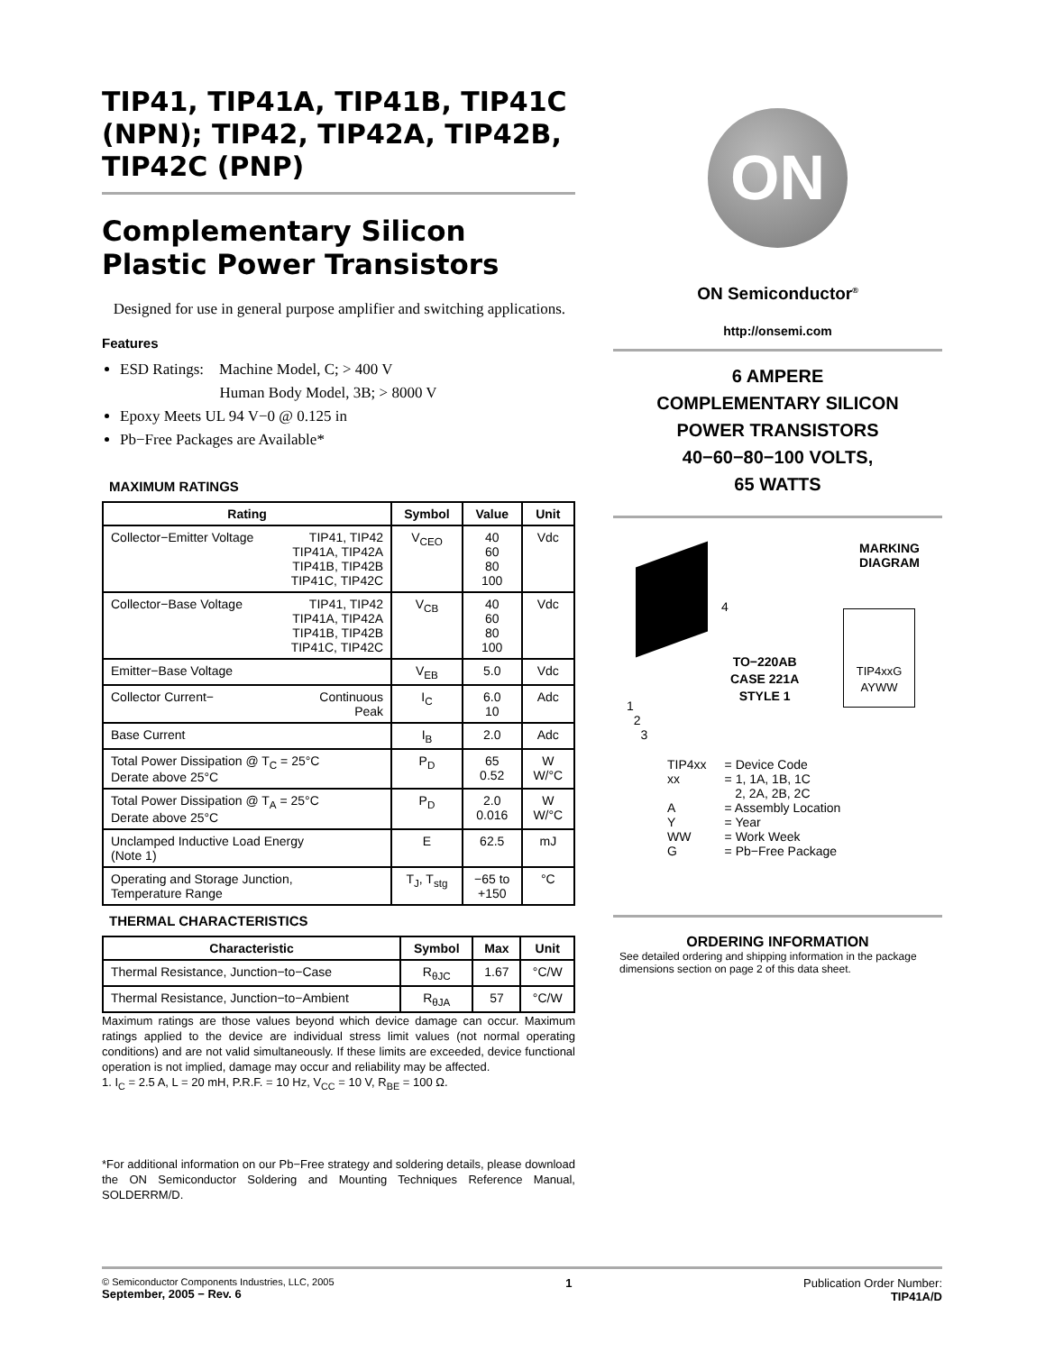TIP41, TIP41A, TIP41B, TIP41C (NPN); TIP42, TIP42A, TIP42B, TIP42C (PNP)
Complementary Silicon Plastic Power Transistors
Designed for use in general purpose amplifier and switching applications.
Features
ESD Ratings: Machine Model, C; > 400 V
Human Body Model, 3B; > 8000 V
Epoxy Meets UL 94 V−0 @ 0.125 in
Pb−Free Packages are Available*
MAXIMUM RATINGS
| Rating | Symbol | Value | Unit |
| --- | --- | --- | --- |
| Collector−Emitter Voltage TIP41, TIP42 TIP41A, TIP42A TIP41B, TIP42B TIP41C, TIP42C | V<sub>CEO</sub> | 40 60 80 100 | Vdc |
| Collector−Base Voltage TIP41, TIP42 TIP41A, TIP42A TIP41B, TIP42B TIP41C, TIP42C | V<sub>CB</sub> | 40 60 80 100 | Vdc |
| Emitter−Base Voltage | V<sub>EB</sub> | 5.0 | Vdc |
| Collector Current− Continuous Peak | I<sub>C</sub> | 6.0 10 | Adc |
| Base Current | I<sub>B</sub> | 2.0 | Adc |
| Total Power Dissipation @ T<sub>C</sub> = 25°C Derate above 25°C | P<sub>D</sub> | 65 0.52 | W W/°C |
| Total Power Dissipation @ T<sub>A</sub> = 25°C Derate above 25°C | P<sub>D</sub> | 2.0 0.016 | W W/°C |
| Unclamped Inductive Load Energy (Note 1) | E | 62.5 | mJ |
| Operating and Storage Junction, Temperature Range | T<sub>J</sub>, T<sub>stg</sub> | −65 to +150 | °C |
THERMAL CHARACTERISTICS
| Characteristic | Symbol | Max | Unit |
| --- | --- | --- | --- |
| Thermal Resistance, Junction−to−Case | R<sub>θJC</sub> | 1.67 | °C/W |
| Thermal Resistance, Junction−to−Ambient | R<sub>θJA</sub> | 57 | °C/W |
Maximum ratings are those values beyond which device damage can occur. Maximum ratings applied to the device are individual stress limit values (not normal operating conditions) and are not valid simultaneously. If these limits are exceeded, device functional operation is not implied, damage may occur and reliability may be affected.
1. I<sub>C</sub> = 2.5 A, L = 20 mH, P.R.F. = 10 Hz, V<sub>CC</sub> = 10 V, R<sub>BE</sub> = 100 Ω.
*For additional information on our Pb−Free strategy and soldering details, please download the ON Semiconductor Soldering and Mounting Techniques Reference Manual, SOLDERRM/D.
ON
ON Semiconductor<sup>®</sup>
http://onsemi.com
6 AMPERE
COMPLEMENTARY SILICON
POWER TRANSISTORS
40−60−80−100 VOLTS,
65 WATTS
MARKING
DIAGRAM
4
1
2
3
TO−220AB
CASE 221A
STYLE 1
TIP4xxG
AYWW
| TIP4xx xx A Y WW G | = Device Code = 1, 1A, 1B, 1C 2, 2A, 2B, 2C = Assembly Location = Year = Work Week = Pb−Free Package |
ORDERING INFORMATION
See detailed ordering and shipping information in the package dimensions section on page 2 of this data sheet.
© Semiconductor Components Industries, LLC, 2005
September, 2005 − Rev. 6
1 Publication Order Number:
TIP41A/D